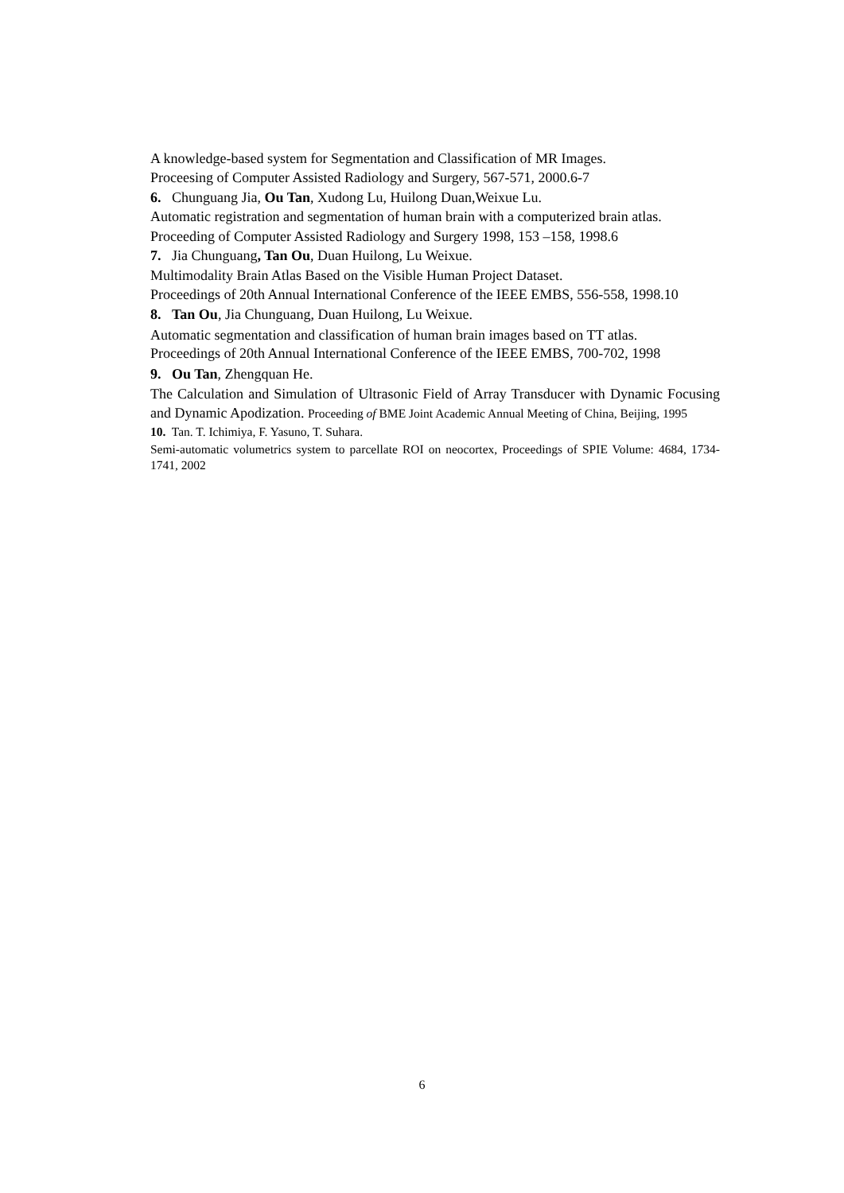A knowledge-based system for Segmentation and Classification of MR Images.
Proceesing of Computer Assisted Radiology and Surgery, 567-571, 2000.6-7
6. Chunguang Jia, Ou Tan, Xudong Lu, Huilong Duan,Weixue Lu.
Automatic registration and segmentation of human brain with a computerized brain atlas.
Proceeding of Computer Assisted Radiology and Surgery 1998, 153 –158, 1998.6
7. Jia Chunguang, Tan Ou, Duan Huilong, Lu Weixue.
Multimodality Brain Atlas Based on the Visible Human Project Dataset.
Proceedings of 20th Annual International Conference of the IEEE EMBS, 556-558, 1998.10
8. Tan Ou, Jia Chunguang, Duan Huilong, Lu Weixue.
Automatic segmentation and classification of human brain images based on TT atlas.
Proceedings of 20th Annual International Conference of the IEEE EMBS, 700-702, 1998
9. Ou Tan, Zhengquan He.
The Calculation and Simulation of Ultrasonic Field of Array Transducer with Dynamic Focusing and Dynamic Apodization. Proceeding of BME Joint Academic Annual Meeting of China, Beijing, 1995
10. Tan. T. Ichimiya, F. Yasuno, T. Suhara.
Semi-automatic volumetrics system to parcellate ROI on neocortex, Proceedings of SPIE Volume: 4684, 1734-1741, 2002
6